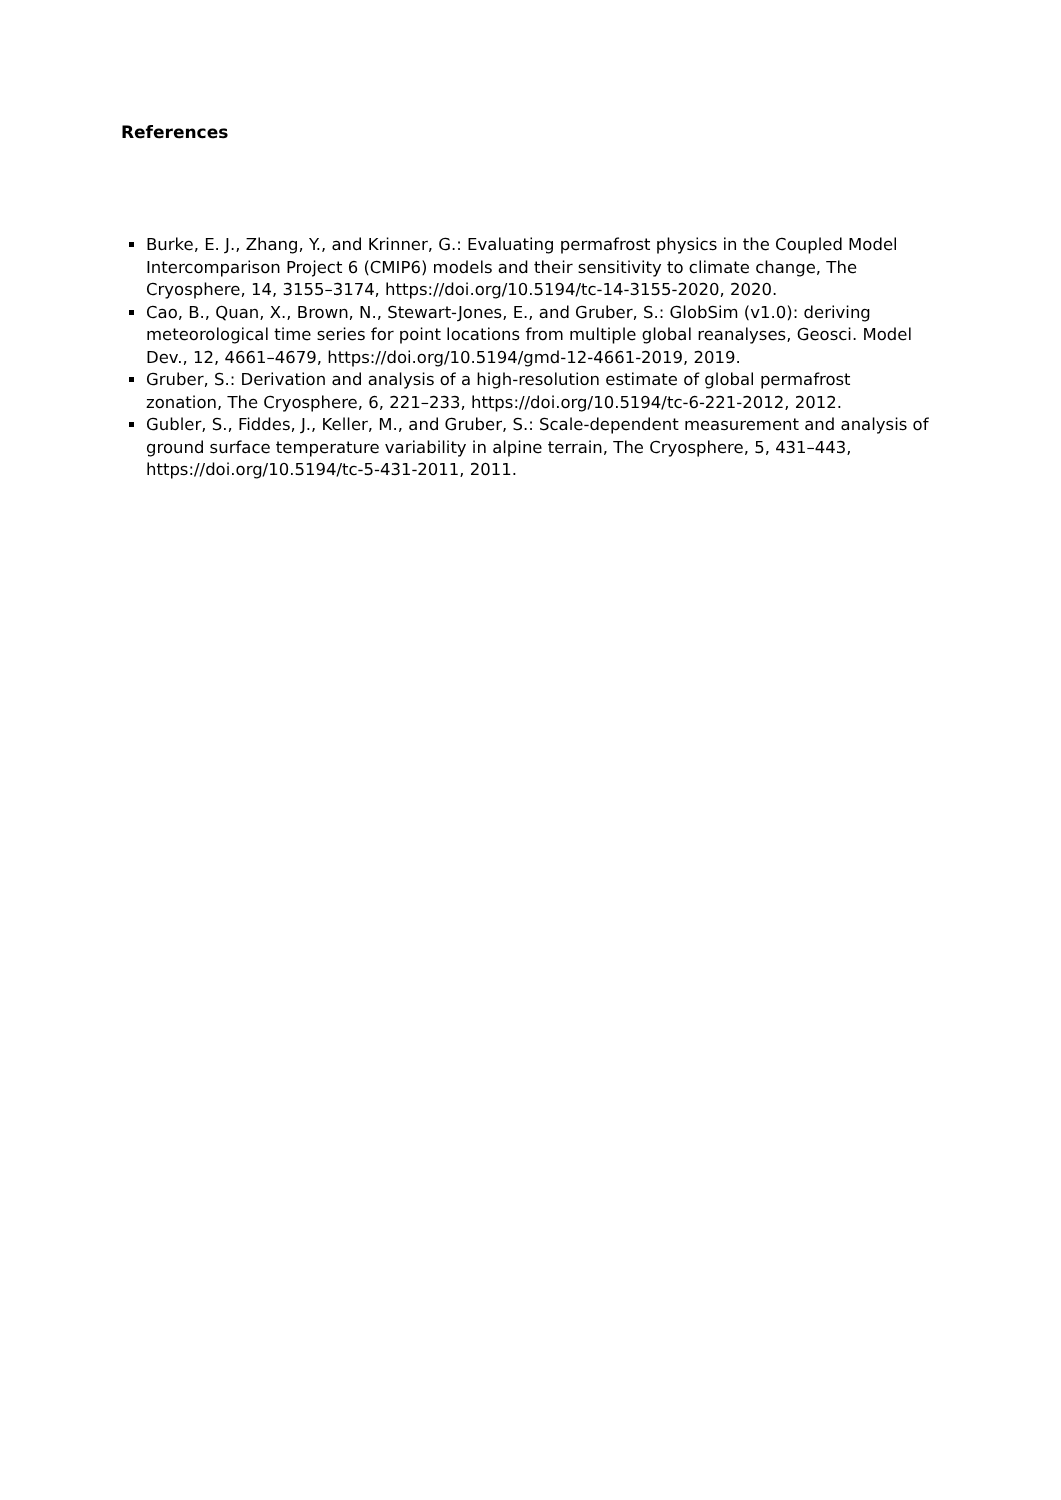References
Burke, E. J., Zhang, Y., and Krinner, G.: Evaluating permafrost physics in the Coupled Model Intercomparison Project 6 (CMIP6) models and their sensitivity to climate change, The Cryosphere, 14, 3155–3174, https://doi.org/10.5194/tc-14-3155-2020, 2020.
Cao, B., Quan, X., Brown, N., Stewart-Jones, E., and Gruber, S.: GlobSim (v1.0): deriving meteorological time series for point locations from multiple global reanalyses, Geosci. Model Dev., 12, 4661–4679, https://doi.org/10.5194/gmd-12-4661-2019, 2019.
Gruber, S.: Derivation and analysis of a high-resolution estimate of global permafrost zonation, The Cryosphere, 6, 221–233, https://doi.org/10.5194/tc-6-221-2012, 2012.
Gubler, S., Fiddes, J., Keller, M., and Gruber, S.: Scale-dependent measurement and analysis of ground surface temperature variability in alpine terrain, The Cryosphere, 5, 431–443, https://doi.org/10.5194/tc-5-431-2011, 2011.